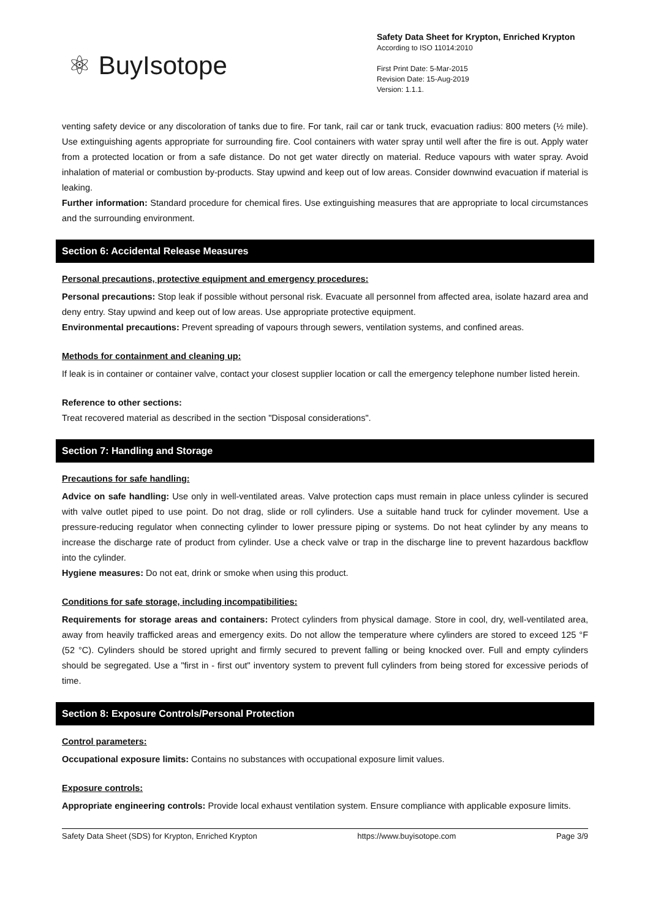⚛ BuyIsotope
Safety Data Sheet for Krypton, Enriched Krypton
According to ISO 11014:2010
First Print Date: 5-Mar-2015
Revision Date: 15-Aug-2019
Version: 1.1.1.
venting safety device or any discoloration of tanks due to fire. For tank, rail car or tank truck, evacuation radius: 800 meters (½ mile). Use extinguishing agents appropriate for surrounding fire. Cool containers with water spray until well after the fire is out. Apply water from a protected location or from a safe distance. Do not get water directly on material. Reduce vapours with water spray. Avoid inhalation of material or combustion by-products. Stay upwind and keep out of low areas. Consider downwind evacuation if material is leaking.
Further information: Standard procedure for chemical fires. Use extinguishing measures that are appropriate to local circumstances and the surrounding environment.
Section 6: Accidental Release Measures
Personal precautions, protective equipment and emergency procedures:
Personal precautions: Stop leak if possible without personal risk. Evacuate all personnel from affected area, isolate hazard area and deny entry. Stay upwind and keep out of low areas. Use appropriate protective equipment.
Environmental precautions: Prevent spreading of vapours through sewers, ventilation systems, and confined areas.
Methods for containment and cleaning up:
If leak is in container or container valve, contact your closest supplier location or call the emergency telephone number listed herein.
Reference to other sections:
Treat recovered material as described in the section "Disposal considerations".
Section 7: Handling and Storage
Precautions for safe handling:
Advice on safe handling: Use only in well-ventilated areas. Valve protection caps must remain in place unless cylinder is secured with valve outlet piped to use point. Do not drag, slide or roll cylinders. Use a suitable hand truck for cylinder movement. Use a pressure-reducing regulator when connecting cylinder to lower pressure piping or systems. Do not heat cylinder by any means to increase the discharge rate of product from cylinder. Use a check valve or trap in the discharge line to prevent hazardous backflow into the cylinder.
Hygiene measures: Do not eat, drink or smoke when using this product.
Conditions for safe storage, including incompatibilities:
Requirements for storage areas and containers: Protect cylinders from physical damage. Store in cool, dry, well-ventilated area, away from heavily trafficked areas and emergency exits. Do not allow the temperature where cylinders are stored to exceed 125 °F (52 °C). Cylinders should be stored upright and firmly secured to prevent falling or being knocked over. Full and empty cylinders should be segregated. Use a "first in - first out" inventory system to prevent full cylinders from being stored for excessive periods of time.
Section 8: Exposure Controls/Personal Protection
Control parameters:
Occupational exposure limits: Contains no substances with occupational exposure limit values.
Exposure controls:
Appropriate engineering controls: Provide local exhaust ventilation system. Ensure compliance with applicable exposure limits.
Safety Data Sheet (SDS) for Krypton, Enriched Krypton https://www.buyisotope.com Page 3/9